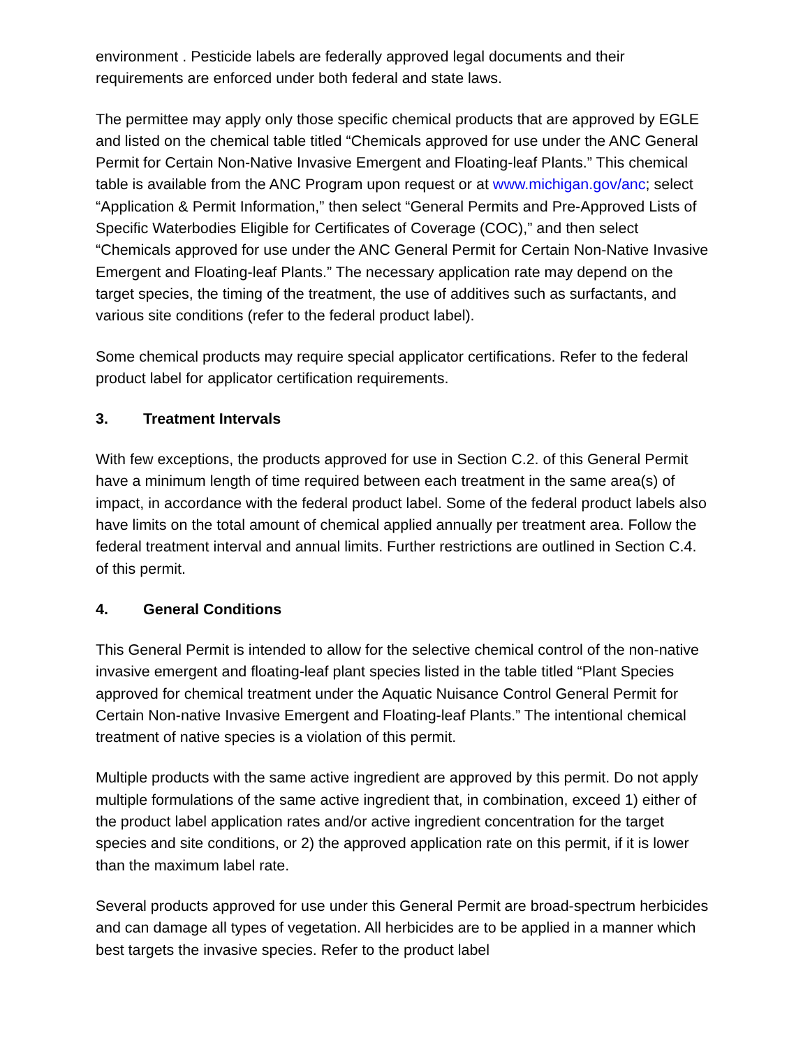environment . Pesticide labels are federally approved legal documents and their requirements are enforced under both federal and state laws.
The permittee may apply only those specific chemical products that are approved by EGLE and listed on the chemical table titled “Chemicals approved for use under the ANC General Permit for Certain Non-Native Invasive Emergent and Floating-leaf Plants.” This chemical table is available from the ANC Program upon request or at www.michigan.gov/anc; select “Application & Permit Information,” then select “General Permits and Pre-Approved Lists of Specific Waterbodies Eligible for Certificates of Coverage (COC),” and then select “Chemicals approved for use under the ANC General Permit for Certain Non-Native Invasive Emergent and Floating-leaf Plants.” The necessary application rate may depend on the target species, the timing of the treatment, the use of additives such as surfactants, and various site conditions (refer to the federal product label).
Some chemical products may require special applicator certifications. Refer to the federal product label for applicator certification requirements.
3. Treatment Intervals
With few exceptions, the products approved for use in Section C.2. of this General Permit have a minimum length of time required between each treatment in the same area(s) of impact, in accordance with the federal product label. Some of the federal product labels also have limits on the total amount of chemical applied annually per treatment area. Follow the federal treatment interval and annual limits. Further restrictions are outlined in Section C.4. of this permit.
4. General Conditions
This General Permit is intended to allow for the selective chemical control of the non-native invasive emergent and floating-leaf plant species listed in the table titled “Plant Species approved for chemical treatment under the Aquatic Nuisance Control General Permit for Certain Non-native Invasive Emergent and Floating-leaf Plants.” The intentional chemical treatment of native species is a violation of this permit.
Multiple products with the same active ingredient are approved by this permit. Do not apply multiple formulations of the same active ingredient that, in combination, exceed 1) either of the product label application rates and/or active ingredient concentration for the target species and site conditions, or 2) the approved application rate on this permit, if it is lower than the maximum label rate.
Several products approved for use under this General Permit are broad-spectrum herbicides and can damage all types of vegetation. All herbicides are to be applied in a manner which best targets the invasive species. Refer to the product label